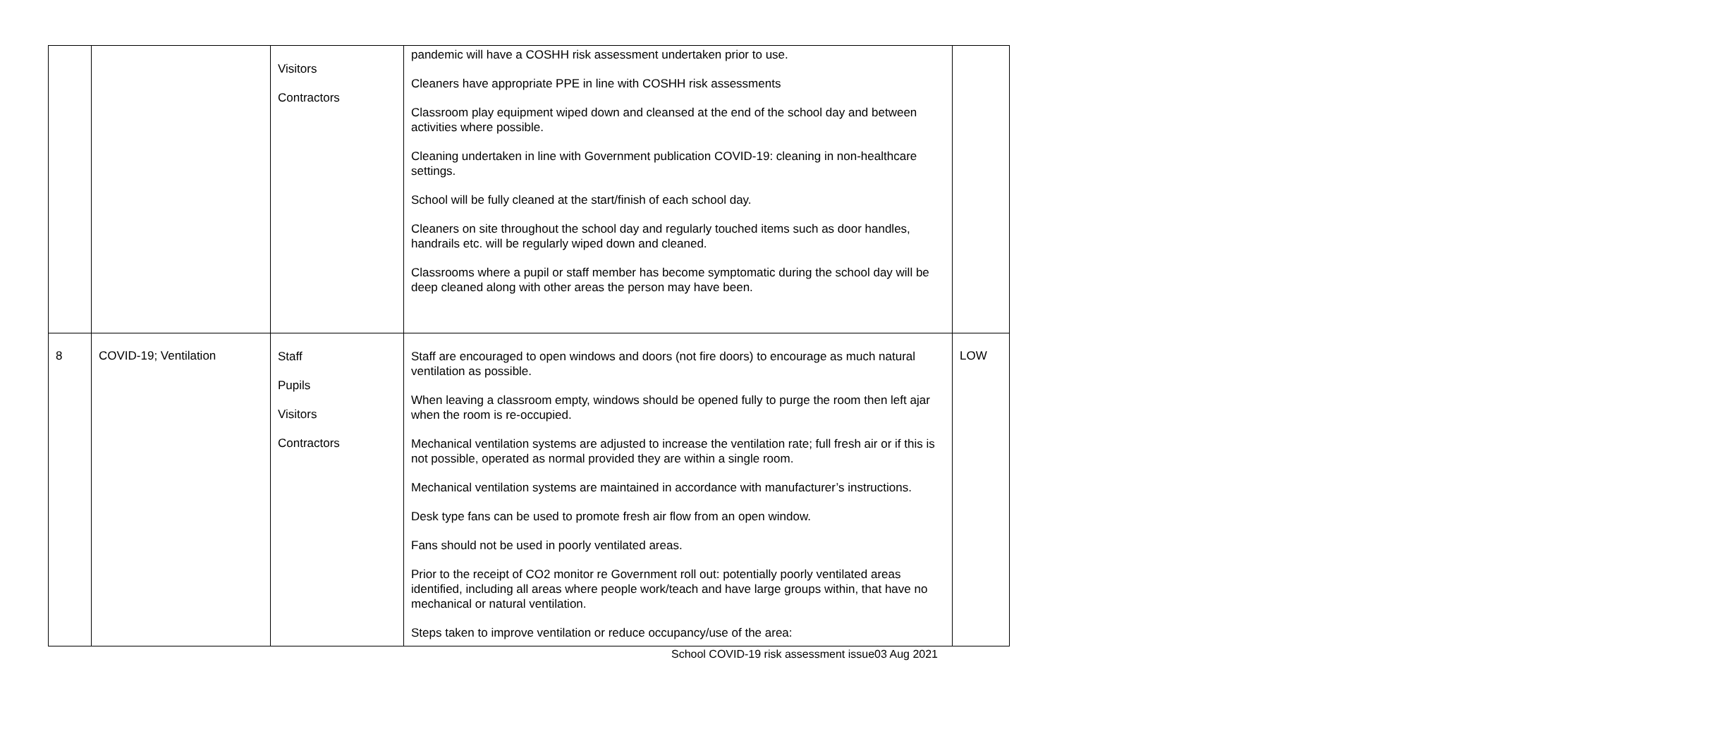| | | Visitors Contractors | pandemic will have a COSHH risk assessment undertaken prior to use. Cleaners have appropriate PPE in line with COSHH risk assessments Classroom play equipment wiped down and cleansed at the end of the school day and between activities where possible. Cleaning undertaken in line with Government publication COVID-19: cleaning in non-healthcare settings. School will be fully cleaned at the start/finish of each school day. Cleaners on site throughout the school day and regularly touched items such as door handles, handrails etc. will be regularly wiped down and cleaned. Classrooms where a pupil or staff member has become symptomatic during the school day will be deep cleaned along with other areas the person may have been. | |
| 8 | COVID-19; Ventilation | Staff Pupils Visitors Contractors | Staff are encouraged to open windows and doors (not fire doors) to encourage as much natural ventilation as possible. When leaving a classroom empty, windows should be opened fully to purge the room then left ajar when the room is re-occupied. Mechanical ventilation systems are adjusted to increase the ventilation rate; full fresh air or if this is not possible, operated as normal provided they are within a single room. Mechanical ventilation systems are maintained in accordance with manufacturer’s instructions. Desk type fans can be used to promote fresh air flow from an open window. Fans should not be used in poorly ventilated areas. Prior to the receipt of CO2 monitor re Government roll out: potentially poorly ventilated areas identified, including all areas where people work/teach and have large groups within, that have no mechanical or natural ventilation. Steps taken to improve ventilation or reduce occupancy/use of the area: | LOW |
School COVID-19 risk assessment issue03 Aug 2021